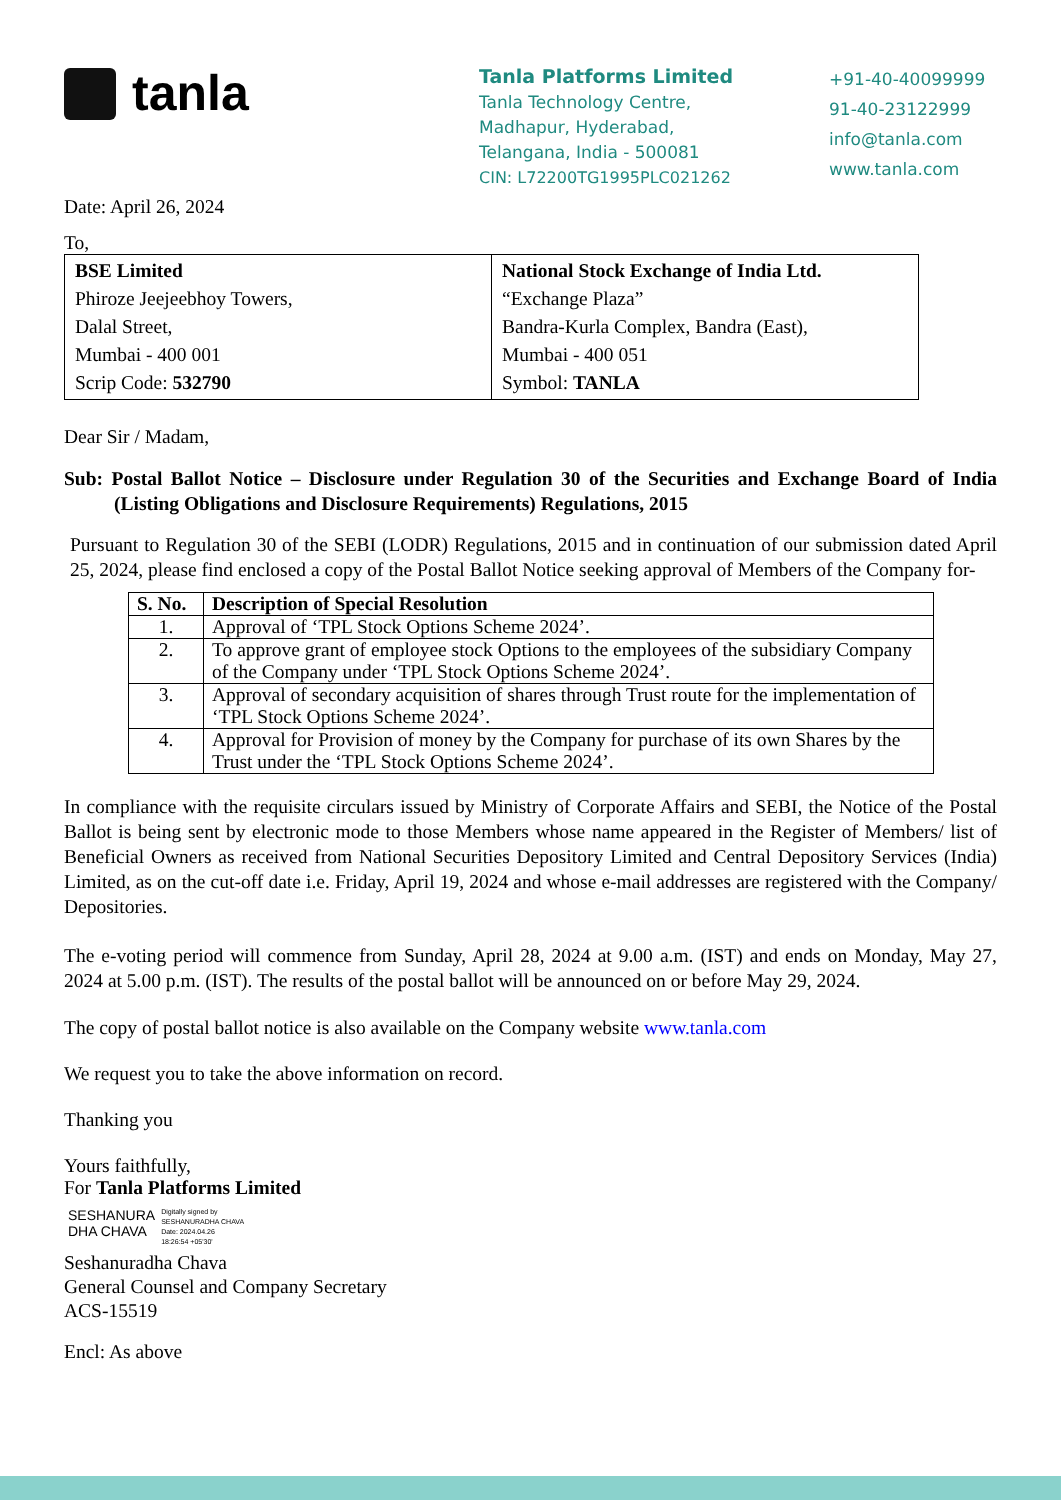tanla
Tanla Platforms Limited
Tanla Technology Centre,
Madhapur, Hyderabad,
Telangana, India - 500081
CIN: L72200TG1995PLC021262
+91-40-40099999
91-40-23122999
info@tanla.com
www.tanla.com
Date: April 26, 2024
To,
| BSE Limited Phiroze Jeejeebhoy Towers, Dalal Street, Mumbai - 400 001 Scrip Code: 532790 | National Stock Exchange of India Ltd. “Exchange Plaza” Bandra-Kurla Complex, Bandra (East), Mumbai - 400 051 Symbol: TANLA |
Dear Sir / Madam,
Sub: Postal Ballot Notice – Disclosure under Regulation 30 of the Securities and Exchange Board of India (Listing Obligations and Disclosure Requirements) Regulations, 2015
Pursuant to Regulation 30 of the SEBI (LODR) Regulations, 2015 and in continuation of our submission dated April 25, 2024, please find enclosed a copy of the Postal Ballot Notice seeking approval of Members of the Company for-
| S. No. | Description of Special Resolution |
| --- | --- |
| 1. | Approval of ‘TPL Stock Options Scheme 2024’. |
| 2. | To approve grant of employee stock Options to the employees of the subsidiary Company of the Company under ‘TPL Stock Options Scheme 2024’. |
| 3. | Approval of secondary acquisition of shares through Trust route for the implementation of ‘TPL Stock Options Scheme 2024’. |
| 4. | Approval for Provision of money by the Company for purchase of its own Shares by the Trust under the ‘TPL Stock Options Scheme 2024’. |
In compliance with the requisite circulars issued by Ministry of Corporate Affairs and SEBI, the Notice of the Postal Ballot is being sent by electronic mode to those Members whose name appeared in the Register of Members/ list of Beneficial Owners as received from National Securities Depository Limited and Central Depository Services (India) Limited, as on the cut-off date i.e. Friday, April 19, 2024 and whose e-mail addresses are registered with the Company/ Depositories.
The e-voting period will commence from Sunday, April 28, 2024 at 9.00 a.m. (IST) and ends on Monday, May 27, 2024 at 5.00 p.m. (IST). The results of the postal ballot will be announced on or before May 29, 2024.
The copy of postal ballot notice is also available on the Company website www.tanla.com
We request you to take the above information on record.
Thanking you
Yours faithfully,
For Tanla Platforms Limited
SESHANURA
DHA CHAVA
Digitally signed by
SESHANURADHA CHAVA
Date: 2024.04.26
18:26:54 +05'30'
Seshanuradha Chava
General Counsel and Company Secretary
ACS-15519
Encl: As above